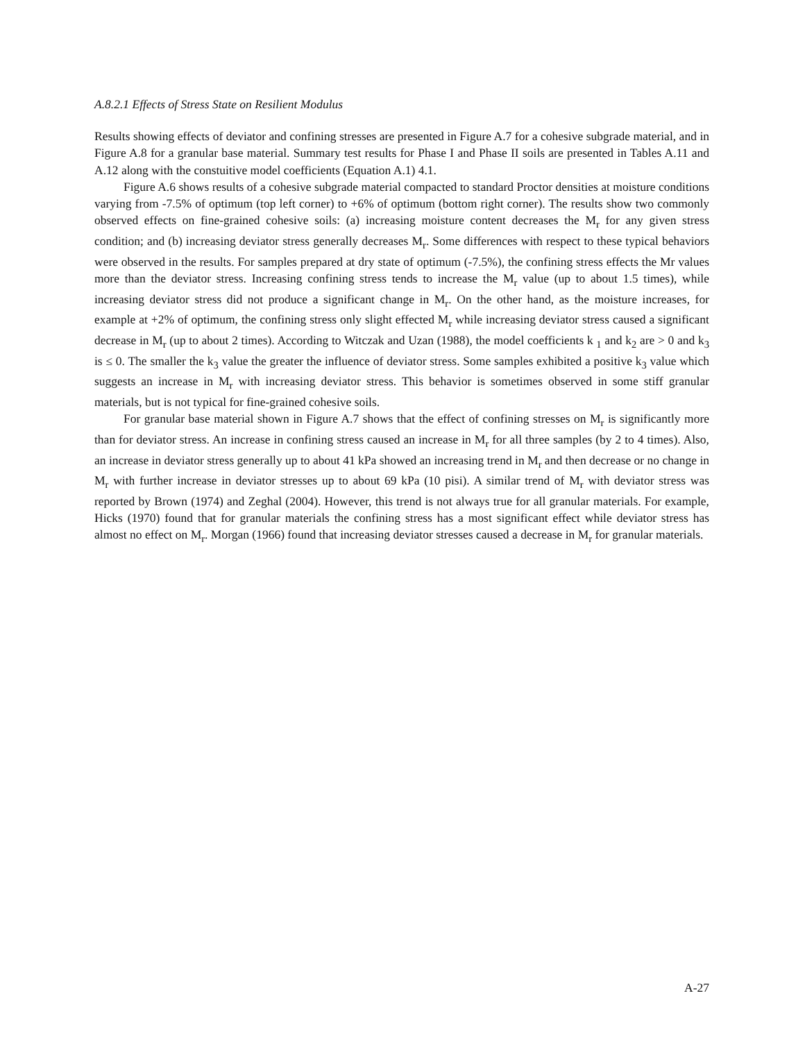A.8.2.1 Effects of Stress State on Resilient Modulus
Results showing effects of deviator and confining stresses are presented in Figure A.7 for a cohesive subgrade material, and in Figure A.8 for a granular base material. Summary test results for Phase I and Phase II soils are presented in Tables A.11 and A.12 along with the constuitive model coefficients (Equation A.1) 4.1.
Figure A.6 shows results of a cohesive subgrade material compacted to standard Proctor densities at moisture conditions varying from -7.5% of optimum (top left corner) to +6% of optimum (bottom right corner). The results show two commonly observed effects on fine-grained cohesive soils: (a) increasing moisture content decreases the M<sub>r</sub> for any given stress condition; and (b) increasing deviator stress generally decreases M<sub>r</sub>. Some differences with respect to these typical behaviors were observed in the results. For samples prepared at dry state of optimum (-7.5%), the confining stress effects the Mr values more than the deviator stress. Increasing confining stress tends to increase the M<sub>r</sub> value (up to about 1.5 times), while increasing deviator stress did not produce a significant change in M<sub>r</sub>. On the other hand, as the moisture increases, for example at +2% of optimum, the confining stress only slight effected M<sub>r</sub> while increasing deviator stress caused a significant decrease in M<sub>r</sub> (up to about 2 times). According to Witczak and Uzan (1988), the model coefficients k <sub>1</sub> and k<sub>2</sub> are > 0 and k<sub>3</sub> is ≤ 0. The smaller the k<sub>3</sub> value the greater the influence of deviator stress. Some samples exhibited a positive k<sub>3</sub> value which suggests an increase in M<sub>r</sub> with increasing deviator stress. This behavior is sometimes observed in some stiff granular materials, but is not typical for fine-grained cohesive soils.
For granular base material shown in Figure A.7 shows that the effect of confining stresses on M<sub>r</sub> is significantly more than for deviator stress. An increase in confining stress caused an increase in M<sub>r</sub> for all three samples (by 2 to 4 times). Also, an increase in deviator stress generally up to about 41 kPa showed an increasing trend in M<sub>r</sub> and then decrease or no change in M<sub>r</sub> with further increase in deviator stresses up to about 69 kPa (10 pisi). A similar trend of M<sub>r</sub> with deviator stress was reported by Brown (1974) and Zeghal (2004). However, this trend is not always true for all granular materials. For example, Hicks (1970) found that for granular materials the confining stress has a most significant effect while deviator stress has almost no effect on M<sub>r</sub>. Morgan (1966) found that increasing deviator stresses caused a decrease in M<sub>r</sub> for granular materials.
A-27